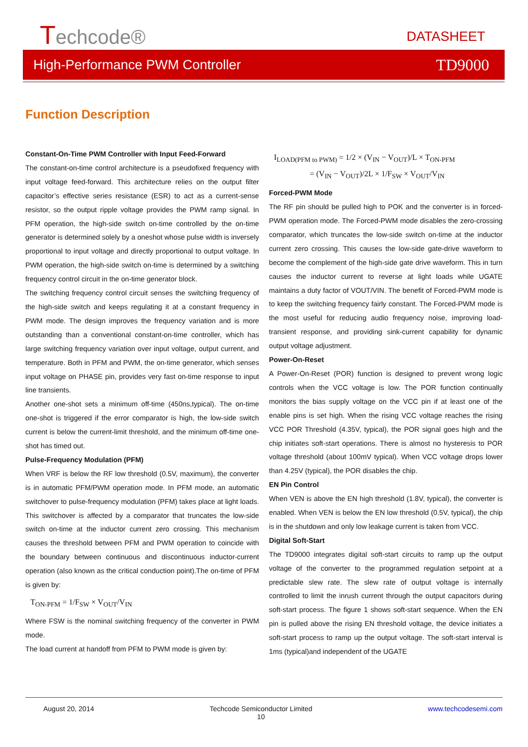Techcode® DATASHEET
High-Performance PWM Controller TD9000
Function Description
Constant-On-Time PWM Controller with Input Feed-Forward
The constant-on-time control architecture is a pseudofixed frequency with input voltage feed-forward. This architecture relies on the output filter capacitor’s effective series resistance (ESR) to act as a current-sense resistor, so the output ripple voltage provides the PWM ramp signal. In PFM operation, the high-side switch on-time controlled by the on-time generator is determined solely by a oneshot whose pulse width is inversely proportional to input voltage and directly proportional to output voltage. In PWM operation, the high-side switch on-time is determined by a switching frequency control circuit in the on-time generator block.
The switching frequency control circuit senses the switching frequency of the high-side switch and keeps regulating it at a constant frequency in PWM mode. The design improves the frequency variation and is more outstanding than a conventional constant-on-time controller, which has large switching frequency variation over input voltage, output current, and temperature. Both in PFM and PWM, the on-time generator, which senses input voltage on PHASE pin, provides very fast on-time response to input line transients.
Another one-shot sets a minimum off-time (450ns,typical). The on-time one-shot is triggered if the error comparator is high, the low-side switch current is below the current-limit threshold, and the minimum off-time one-shot has timed out.
Pulse-Frequency Modulation (PFM)
When VRF is below the RF low threshold (0.5V, maximum), the converter is in automatic PFM/PWM operation mode. In PFM mode, an automatic switchover to pulse-frequency modulation (PFM) takes place at light loads. This switchover is affected by a comparator that truncates the low-side switch on-time at the inductor current zero crossing. This mechanism causes the threshold between PFM and PWM operation to coincide with the boundary between continuous and discontinuous inductor-current operation (also known as the critical conduction point).The on-time of PFM is given by:
T<sub>ON-PFM</sub> = 1/F<sub>SW</sub> × V<sub>OUT</sub>/V<sub>IN</sub>
Where FSW is the nominal switching frequency of the converter in PWM mode.
The load current at handoff from PFM to PWM mode is given by:
I<sub>LOAD(PFM to PWM)</sub> = 1/2 × (V<sub>IN</sub> − V<sub>OUT</sub>)/L × T<sub>ON-PFM</sub>
= (V<sub>IN</sub> − V<sub>OUT</sub>)/2L × 1/F<sub>SW</sub> × V<sub>OUT</sub>/V<sub>IN</sub>
Forced-PWM Mode
The RF pin should be pulled high to POK and the converter is in forced-PWM operation mode. The Forced-PWM mode disables the zero-crossing comparator, which truncates the low-side switch on-time at the inductor current zero crossing. This causes the low-side gate-drive waveform to become the complement of the high-side gate drive waveform. This in turn causes the inductor current to reverse at light loads while UGATE maintains a duty factor of VOUT/VIN. The benefit of Forced-PWM mode is to keep the switching frequency fairly constant. The Forced-PWM mode is the most useful for reducing audio frequency noise, improving load-transient response, and providing sink-current capability for dynamic output voltage adjustment.
Power-On-Reset
A Power-On-Reset (POR) function is designed to prevent wrong logic controls when the VCC voltage is low. The POR function continually monitors the bias supply voltage on the VCC pin if at least one of the enable pins is set high. When the rising VCC voltage reaches the rising VCC POR Threshold (4.35V, typical), the POR signal goes high and the chip initiates soft-start operations. There is almost no hysteresis to POR voltage threshold (about 100mV typical). When VCC voltage drops lower than 4.25V (typical), the POR disables the chip.
EN Pin Control
When VEN is above the EN high threshold (1.8V, typical), the converter is enabled. When VEN is below the EN low threshold (0.5V, typical), the chip is in the shutdown and only low leakage current is taken from VCC.
Digital Soft-Start
The TD9000 integrates digital soft-start circuits to ramp up the output voltage of the converter to the programmed regulation setpoint at a predictable slew rate. The slew rate of output voltage is internally controlled to limit the inrush current through the output capacitors during soft-start process. The figure 1 shows soft-start sequence. When the EN pin is pulled above the rising EN threshold voltage, the device initiates a soft-start process to ramp up the output voltage. The soft-start interval is 1ms (typical)and independent of the UGATE
August 20, 2014 Techcode Semiconductor Limited
10 www.techcodesemi.com